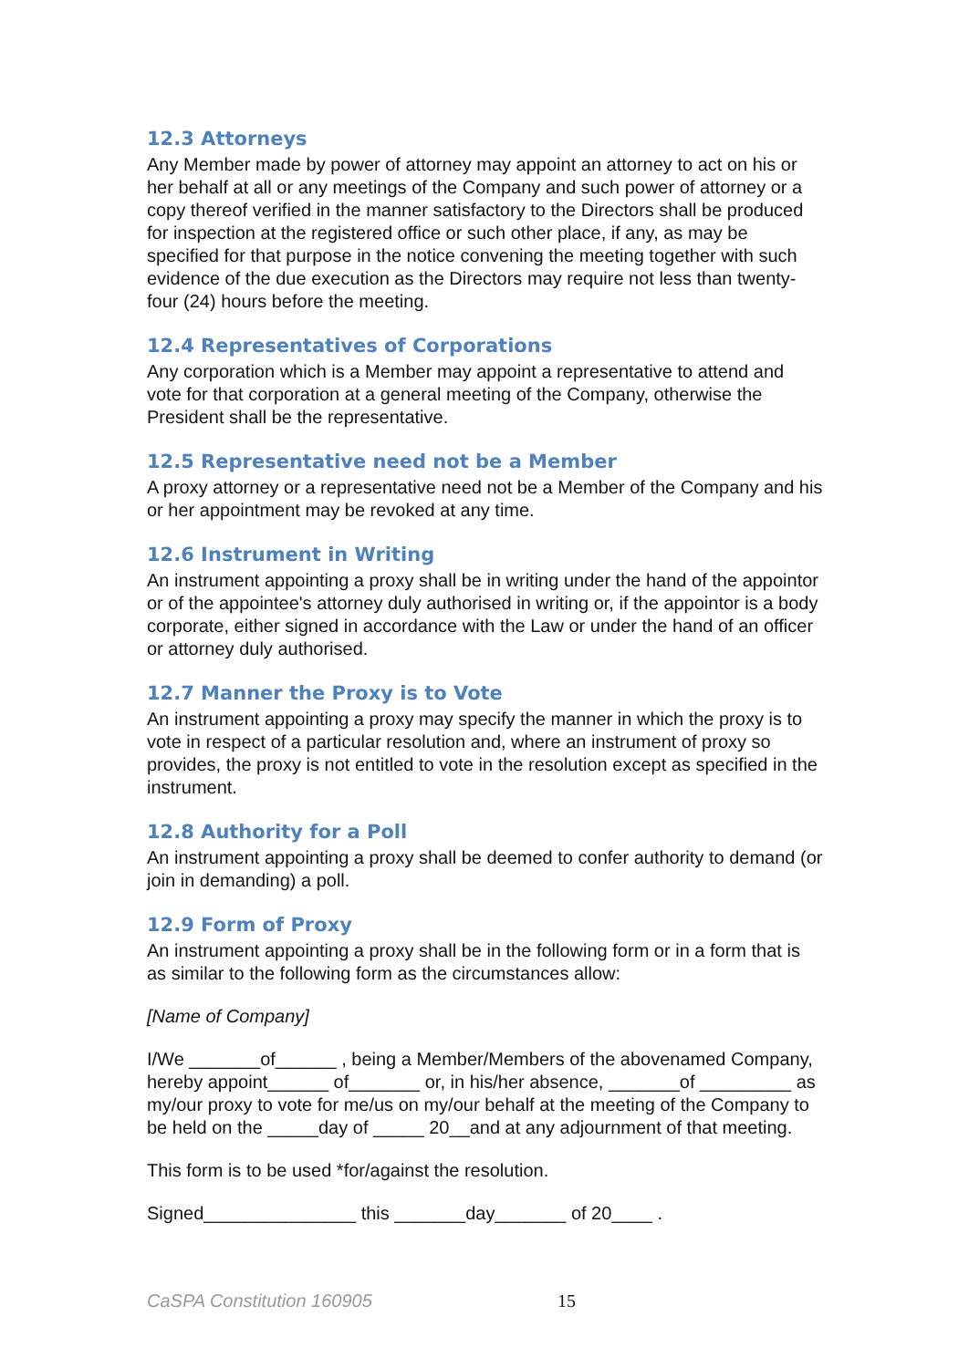12.3 Attorneys
Any Member made by power of attorney may appoint an attorney to act on his or her behalf at all or any meetings of the Company and such power of attorney or a copy thereof verified in the manner satisfactory to the Directors shall be produced for inspection at the registered office or such other place, if any, as may be specified for that purpose in the notice convening the meeting together with such evidence of the due execution as the Directors may require not less than twenty-four (24) hours before the meeting.
12.4 Representatives of Corporations
Any corporation which is a Member may appoint a representative to attend and vote for that corporation at a general meeting of the Company, otherwise the President shall be the representative.
12.5 Representative need not be a Member
A proxy attorney or a representative need not be a Member of the Company and his or her appointment may be revoked at any time.
12.6 Instrument in Writing
An instrument appointing a proxy shall be in writing under the hand of the appointor or of the appointee's attorney duly authorised in writing or, if the appointor is a body corporate, either signed in accordance with the Law or under the hand of an officer or attorney duly authorised.
12.7 Manner the Proxy is to Vote
An instrument appointing a proxy may specify the manner in which the proxy is to vote in respect of a particular resolution and, where an instrument of proxy so provides, the proxy is not entitled to vote in the resolution except as specified in the instrument.
12.8 Authority for a Poll
An instrument appointing a proxy shall be deemed to confer authority to demand (or join in demanding) a poll.
12.9 Form of Proxy
An instrument appointing a proxy shall be in the following form or in a form that is as similar to the following form as the circumstances allow:
[Name of Company]
I/We _______of______ , being a Member/Members of the abovenamed Company, hereby appoint______ of_______ or, in his/her absence, _______of _________ as my/our proxy to vote for me/us on my/our behalf at the meeting of the Company to be held on the _____day of _____ 20__and at any adjournment of that meeting.
This form is to be used *for/against the resolution.
Signed_______________ this _______day_______ of 20____ .
CaSPA Constitution 160905 15